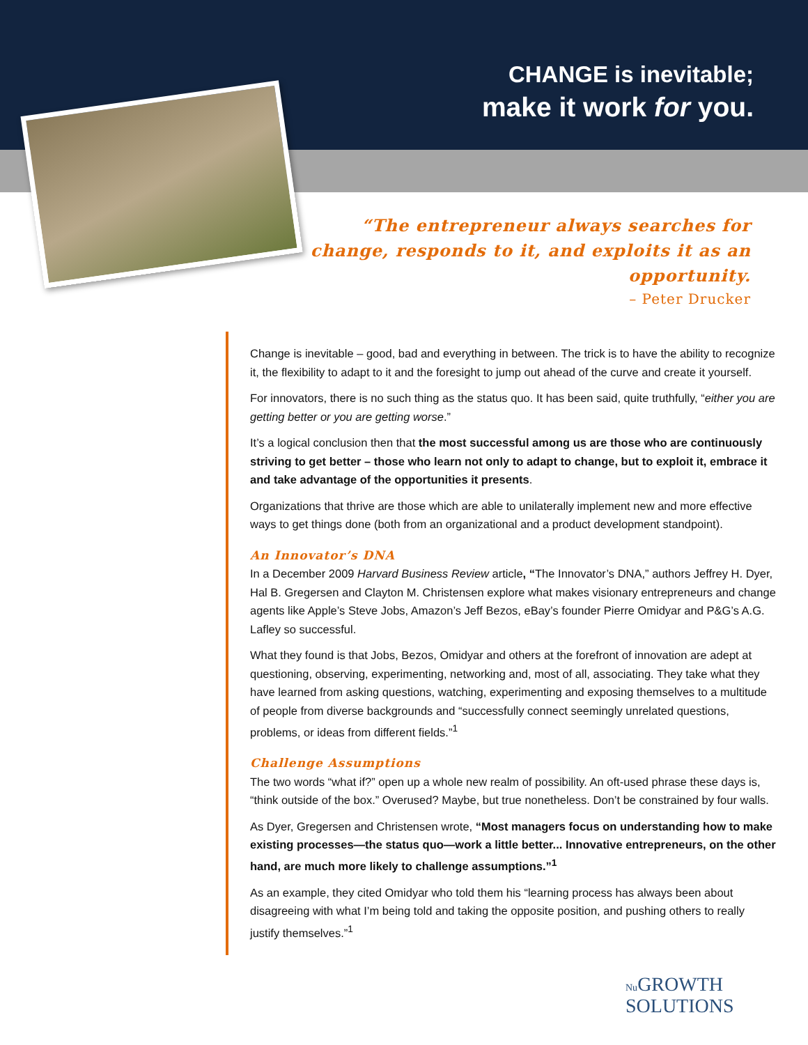CHANGE is inevitable;
make it work for you.
“The entrepreneur always searches for change, responds to it, and exploits it as an opportunity.
– Peter Drucker
Change is inevitable – good, bad and everything in between. The trick is to have the ability to recognize it, the flexibility to adapt to it and the foresight to jump out ahead of the curve and create it yourself.
For innovators, there is no such thing as the status quo. It has been said, quite truthfully, “either you are getting better or you are getting worse.”
It’s a logical conclusion then that the most successful among us are those who are continuously striving to get better – those who learn not only to adapt to change, but to exploit it, embrace it and take advantage of the opportunities it presents.
Organizations that thrive are those which are able to unilaterally implement new and more effective ways to get things done (both from an organizational and a product development standpoint).
An Innovator’s DNA
In a December 2009 Harvard Business Review article, “The Innovator’s DNA,” authors Jeffrey H. Dyer, Hal B. Gregersen and Clayton M. Christensen explore what makes visionary entrepreneurs and change agents like Apple’s Steve Jobs, Amazon’s Jeff Bezos, eBay’s founder Pierre Omidyar and P&G’s A.G. Lafley so successful.
What they found is that Jobs, Bezos, Omidyar and others at the forefront of innovation are adept at questioning, observing, experimenting, networking and, most of all, associating. They take what they have learned from asking questions, watching, experimenting and exposing themselves to a multitude of people from diverse backgrounds and “successfully connect seemingly unrelated questions, problems, or ideas from different fields.”<sup>1</sup>
Challenge Assumptions
The two words “what if?” open up a whole new realm of possibility. An oft-used phrase these days is, “think outside of the box.” Overused? Maybe, but true nonetheless. Don’t be constrained by four walls.
As Dyer, Gregersen and Christensen wrote, “Most managers focus on understanding how to make existing processes—the status quo—work a little better... Innovative entrepreneurs, on the other hand, are much more likely to challenge assumptions.”<sup>1</sup>
As an example, they cited Omidyar who told them his “learning process has always been about disagreeing with what I’m being told and taking the opposite position, and pushing others to really justify themselves.”<sup>1</sup>
Nu GROWTH
SOLUTIONS